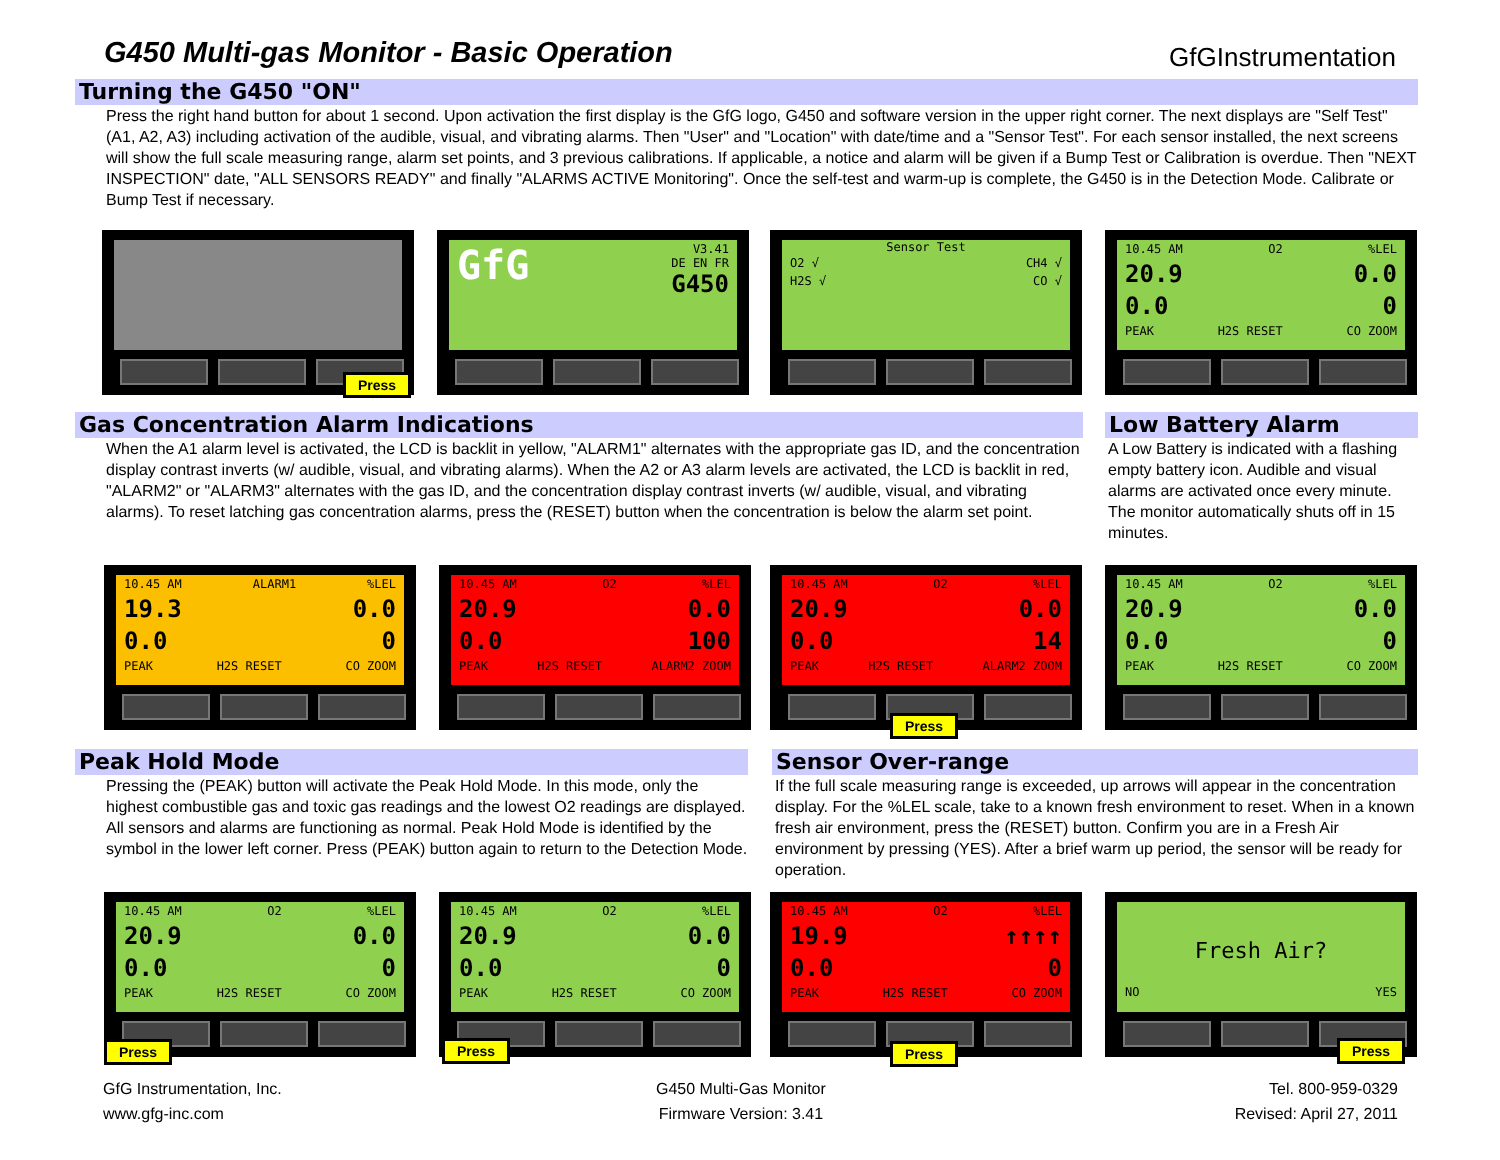G450 Multi-gas Monitor - Basic Operation
GfGInstrumentation
Turning the G450 "ON"
Press the right hand button for about 1 second. Upon activation the first display is the GfG logo, G450 and software version in the upper right corner. The next displays are "Self Test" (A1, A2, A3) including activation of the audible, visual, and vibrating alarms. Then "User" and "Location" with date/time and a "Sensor Test". For each sensor installed, the next screens will show the full scale measuring range, alarm set points, and 3 previous calibrations. If applicable, a notice and alarm will be given if a Bump Test or Calibration is overdue. Then "NEXT INSPECTION" date, "ALL SENSORS READY" and finally "ALARMS ACTIVE Monitoring". Once the self-test and warm-up is complete, the G450 is in the Detection Mode. Calibrate or Bump Test if necessary.
Press
GfG
V3.41
DE EN FR
G450
Sensor Test
O2 √ CH4 √
H2S √ CO √
10.45 AM O2%LEL
20.9 0.0
0.0 0
PEAK H2S RESET CO ZOOM
Gas Concentration Alarm Indications
When the A1 alarm level is activated, the LCD is backlit in yellow, "ALARM1" alternates with the appropriate gas ID, and the concentration display contrast inverts (w/ audible, visual, and vibrating alarms). When the A2 or A3 alarm levels are activated, the LCD is backlit in red, "ALARM2" or "ALARM3" alternates with the gas ID, and the concentration display contrast inverts (w/ audible, visual, and vibrating alarms). To reset latching gas concentration alarms, press the (RESET) button when the concentration is below the alarm set point.
Low Battery Alarm
A Low Battery is indicated with a flashing empty battery icon. Audible and visual alarms are activated once every minute. The monitor automatically shuts off in 15 minutes.
10.45 AM ALARM1%LEL
19.3 0.0
0.0 0
PEAK H2S RESET CO ZOOM
10.45 AM O2%LEL
20.9 0.0
0.0 100
PEAK H2S RESET ALARM2 ZOOM
10.45 AM O2%LEL
20.9 0.0
0.0 14
PEAK H2S RESET ALARM2 ZOOM
Press
10.45 AM O2%LEL
20.9 0.0
0.0 0
PEAK H2S RESET CO ZOOM
Peak Hold Mode
Pressing the (PEAK) button will activate the Peak Hold Mode. In this mode, only the highest combustible gas and toxic gas readings and the lowest O2 readings are displayed. All sensors and alarms are functioning as normal. Peak Hold Mode is identified by the symbol in the lower left corner. Press (PEAK) button again to return to the Detection Mode.
Sensor Over-range
If the full scale measuring range is exceeded, up arrows will appear in the concentration display. For the %LEL scale, take to a known fresh environment to reset. When in a known fresh air environment, press the (RESET) button. Confirm you are in a Fresh Air environment by pressing (YES). After a brief warm up period, the sensor will be ready for operation.
10.45 AM O2%LEL
20.9 0.0
0.0 0
PEAK H2S RESET CO ZOOM
Press
10.45 AM O2%LEL
20.9 0.0
0.0 0
PEAK H2S RESET CO ZOOM
Press
10.45 AM O2%LEL
19.9 ↑↑↑↑
0.0 0
PEAK H2S RESET CO ZOOM
Press
Fresh Air?
NO YES
Press
GfG Instrumentation, Inc.
www.gfg-inc.com
G450 Multi-Gas Monitor
Firmware Version: 3.41
Tel. 800-959-0329
Revised: April 27, 2011